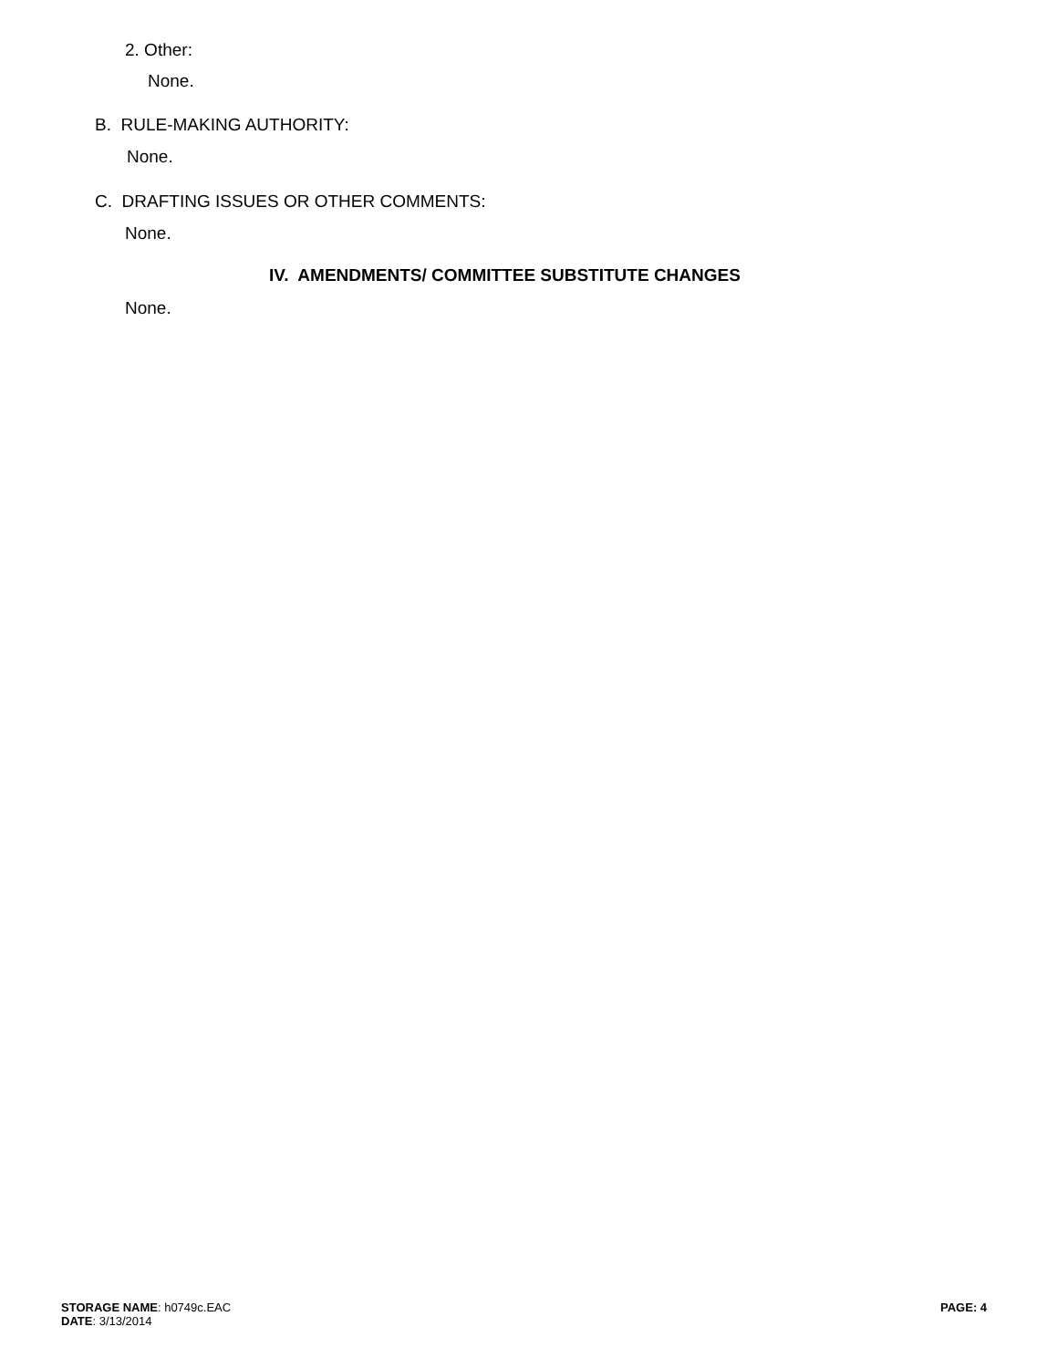2. Other:
None.
B. RULE-MAKING AUTHORITY:
None.
C. DRAFTING ISSUES OR OTHER COMMENTS:
None.
IV. AMENDMENTS/ COMMITTEE SUBSTITUTE CHANGES
None.
STORAGE NAME: h0749c.EAC
DATE: 3/13/2014
PAGE: 4